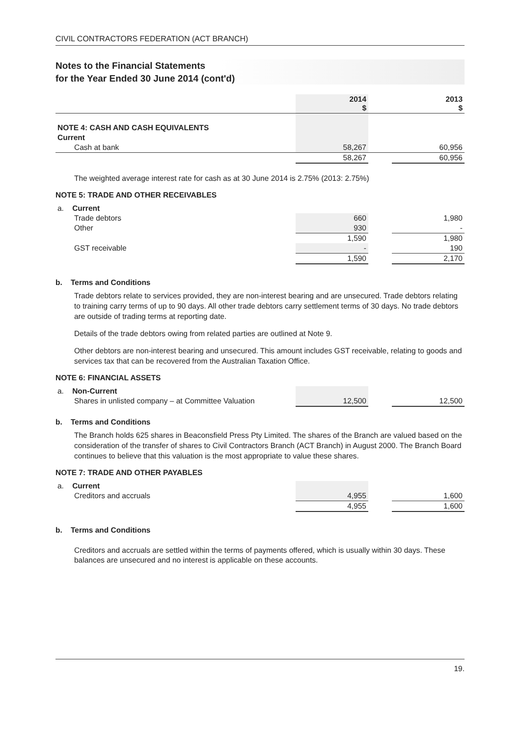CIVIL CONTRACTORS FEDERATION (ACT BRANCH)
Notes to the Financial Statements
for the Year Ended 30 June 2014 (cont'd)
| | 2014 $ | | 2013 $ |
| --- | --- | --- | --- |
| NOTE 4: CASH AND CASH EQUIVALENTS | | | |
| Current | | | |
| Cash at bank | 58,267 | | 60,956 |
| | 58,267 | | 60,956 |
The weighted average interest rate for cash as at 30 June 2014 is 2.75% (2013: 2.75%)
NOTE 5: TRADE AND OTHER RECEIVABLES
| a. Current | | | |
| Trade debtors | 660 | | 1,980 |
| Other | 930 | | - |
| | 1,590 | | 1,980 |
| GST receivable | - | | 190 |
| | 1,590 | | 2,170 |
b. Terms and Conditions
Trade debtors relate to services provided, they are non-interest bearing and are unsecured. Trade debtors relating to training carry terms of up to 90 days. All other trade debtors carry settlement terms of 30 days. No trade debtors are outside of trading terms at reporting date.
Details of the trade debtors owing from related parties are outlined at Note 9.
Other debtors are non-interest bearing and unsecured. This amount includes GST receivable, relating to goods and services tax that can be recovered from the Australian Taxation Office.
NOTE 6: FINANCIAL ASSETS
| a. Non-Current | | | |
| Shares in unlisted company – at Committee Valuation | 12,500 | | 12,500 |
b. Terms and Conditions
The Branch holds 625 shares in Beaconsfield Press Pty Limited. The shares of the Branch are valued based on the consideration of the transfer of shares to Civil Contractors Branch (ACT Branch) in August 2000. The Branch Board continues to believe that this valuation is the most appropriate to value these shares.
NOTE 7: TRADE AND OTHER PAYABLES
| a. Current | | | |
| Creditors and accruals | 4,955 | | 1,600 |
| | 4,955 | | 1,600 |
b. Terms and Conditions
Creditors and accruals are settled within the terms of payments offered, which is usually within 30 days. These balances are unsecured and no interest is applicable on these accounts.
19.